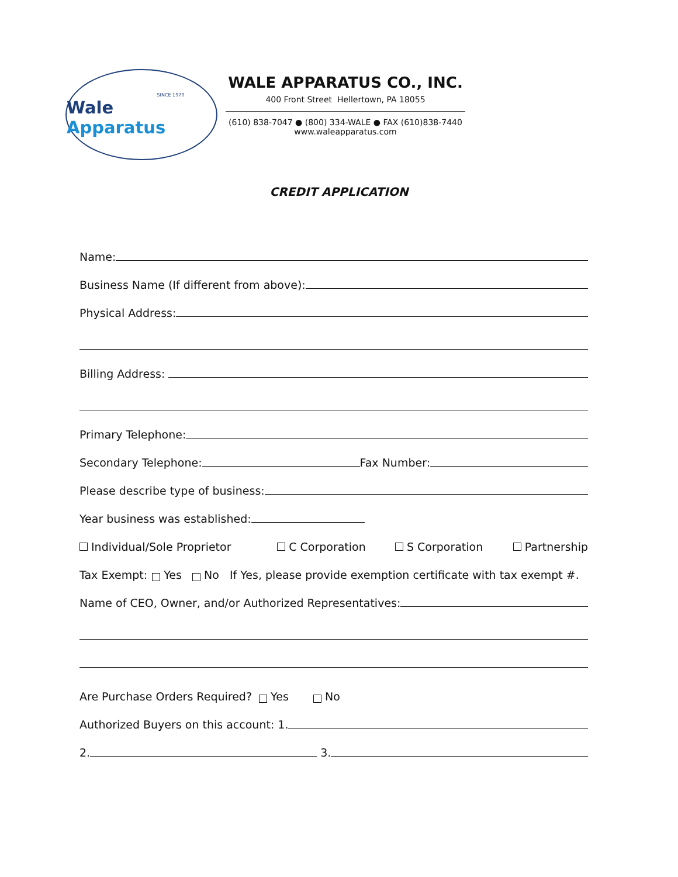SINCE 1970
Wale Apparatus
WALE APPARATUS CO., INC.
400 Front Street Hellertown, PA 18055
(610) 838-7047 ● (800) 334-WALE ● FAX (610)838-7440
www.waleapparatus.com
CREDIT APPLICATION
Name:
Business Name (If different from above):
Physical Address:
Billing Address:
Primary Telephone:
Secondary Telephone: Fax Number:
Please describe type of business:
Year business was established:
Individual/Sole Proprietor C Corporation S Corporation Partnership
Tax Exempt: Yes No If Yes, please provide exemption certificate with tax exempt #.
Name of CEO, Owner, and/or Authorized Representatives:
Are Purchase Orders Required? Yes No
Authorized Buyers on this account: 1.
2. 3.